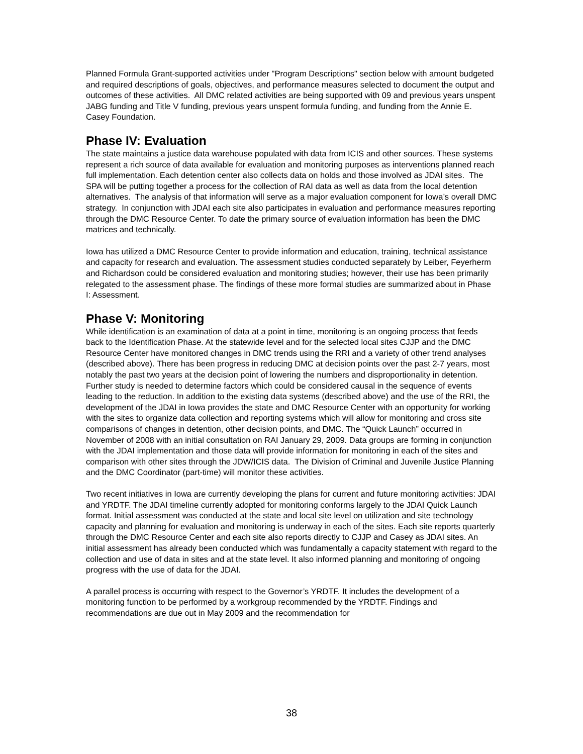Planned Formula Grant-supported activities under "Program Descriptions" section below with amount budgeted and required descriptions of goals, objectives, and performance measures selected to document the output and outcomes of these activities. All DMC related activities are being supported with 09 and previous years unspent JABG funding and Title V funding, previous years unspent formula funding, and funding from the Annie E. Casey Foundation.
Phase IV: Evaluation
The state maintains a justice data warehouse populated with data from ICIS and other sources. These systems represent a rich source of data available for evaluation and monitoring purposes as interventions planned reach full implementation. Each detention center also collects data on holds and those involved as JDAI sites. The SPA will be putting together a process for the collection of RAI data as well as data from the local detention alternatives. The analysis of that information will serve as a major evaluation component for Iowa’s overall DMC strategy. In conjunction with JDAI each site also participates in evaluation and performance measures reporting through the DMC Resource Center. To date the primary source of evaluation information has been the DMC matrices and technically.
Iowa has utilized a DMC Resource Center to provide information and education, training, technical assistance and capacity for research and evaluation. The assessment studies conducted separately by Leiber, Feyerherm and Richardson could be considered evaluation and monitoring studies; however, their use has been primarily relegated to the assessment phase. The findings of these more formal studies are summarized about in Phase I: Assessment.
Phase V: Monitoring
While identification is an examination of data at a point in time, monitoring is an ongoing process that feeds back to the Identification Phase. At the statewide level and for the selected local sites CJJP and the DMC Resource Center have monitored changes in DMC trends using the RRI and a variety of other trend analyses (described above). There has been progress in reducing DMC at decision points over the past 2-7 years, most notably the past two years at the decision point of lowering the numbers and disproportionality in detention. Further study is needed to determine factors which could be considered causal in the sequence of events leading to the reduction. In addition to the existing data systems (described above) and the use of the RRI, the development of the JDAI in Iowa provides the state and DMC Resource Center with an opportunity for working with the sites to organize data collection and reporting systems which will allow for monitoring and cross site comparisons of changes in detention, other decision points, and DMC. The “Quick Launch” occurred in November of 2008 with an initial consultation on RAI January 29, 2009. Data groups are forming in conjunction with the JDAI implementation and those data will provide information for monitoring in each of the sites and comparison with other sites through the JDW/ICIS data. The Division of Criminal and Juvenile Justice Planning and the DMC Coordinator (part-time) will monitor these activities.
Two recent initiatives in Iowa are currently developing the plans for current and future monitoring activities: JDAI and YRDTF. The JDAI timeline currently adopted for monitoring conforms largely to the JDAI Quick Launch format. Initial assessment was conducted at the state and local site level on utilization and site technology capacity and planning for evaluation and monitoring is underway in each of the sites. Each site reports quarterly through the DMC Resource Center and each site also reports directly to CJJP and Casey as JDAI sites. An initial assessment has already been conducted which was fundamentally a capacity statement with regard to the collection and use of data in sites and at the state level. It also informed planning and monitoring of ongoing progress with the use of data for the JDAI.
A parallel process is occurring with respect to the Governor’s YRDTF. It includes the development of a monitoring function to be performed by a workgroup recommended by the YRDTF. Findings and recommendations are due out in May 2009 and the recommendation for
38